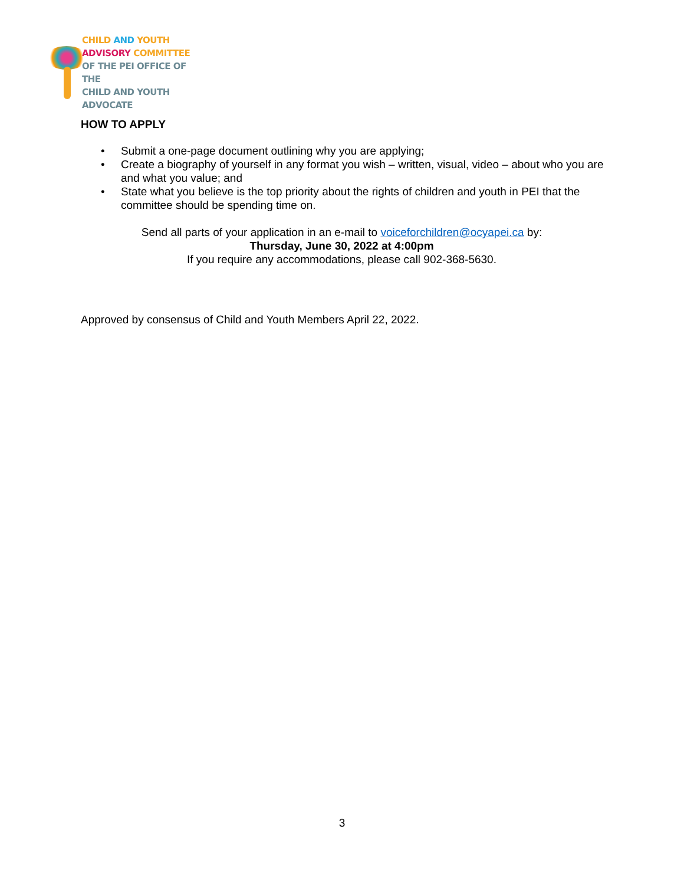CHILD AND YOUTH
ADVISORY COMMITTEE
OF THE PEI OFFICE OF THE
CHILD AND YOUTH ADVOCATE
HOW TO APPLY
• Submit a one-page document outlining why you are applying;
• Create a biography of yourself in any format you wish – written, visual, video – about who you are and what you value; and
• State what you believe is the top priority about the rights of children and youth in PEI that the committee should be spending time on.
Send all parts of your application in an e-mail to voiceforchildren@ocyapei.ca by:
Thursday, June 30, 2022 at 4:00pm
If you require any accommodations, please call 902-368-5630.
Approved by consensus of Child and Youth Members April 22, 2022.
3